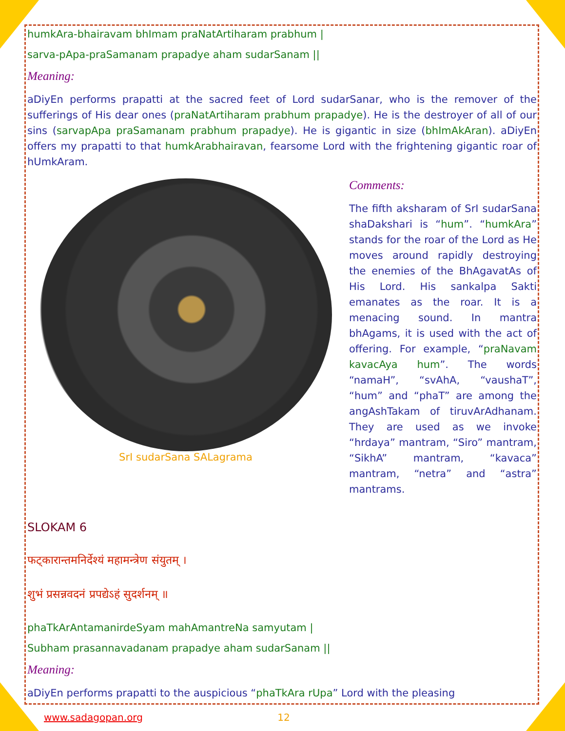humkAra-bhairavam bhImam praNatArtiharam prabhum |
sarva-pApa-praSamanam prapadye aham sudarSanam ||
Meaning:
aDiyEn performs prapatti at the sacred feet of Lord sudarSanar, who is the remover of the sufferings of His dear ones (praNatArtiharam prabhum prapadye). He is the destroyer of all of our sins (sarvapApa praSamanam prabhum prapadye). He is gigantic in size (bhImAkAran). aDiyEn offers my prapatti to that humkArabhairavan, fearsome Lord with the frightening gigantic roar of hUmkAram.
SrI sudarSana SALagrama
Comments:
The fifth aksharam of SrI sudarSana shaDakshari is “hum”. “humkAra” stands for the roar of the Lord as He moves around rapidly destroying the enemies of the BhAgavatAs of His Lord. His sankalpa Sakti emanates as the roar. It is a menacing sound. In mantra bhAgams, it is used with the act of offering. For example, “praNavam kavacAya hum”. The words “namaH”, “svAhA, “vaushaT”, “hum” and “phaT” are among the angAshTakam of tiruvArAdhanam. They are used as we invoke “hrdaya” mantram, “Siro” mantram, “SikhA” mantram, “kavaca” mantram, “netra” and “astra” mantrams.
SLOKAM 6
फट्कारान्तमनिर्देश्यं महामन्त्रेण संयुतम् ।
शुभं प्रसन्नवदनं प्रपद्येऽहं सुदर्शनम् ॥
phaTkArAntamanirdeSyam mahAmantreNa samyutam |
Subham prasannavadanam prapadye aham sudarSanam ||
Meaning:
aDiyEn performs prapatti to the auspicious “phaTkAra rUpa” Lord with the pleasing
www.sadagopan.org 12